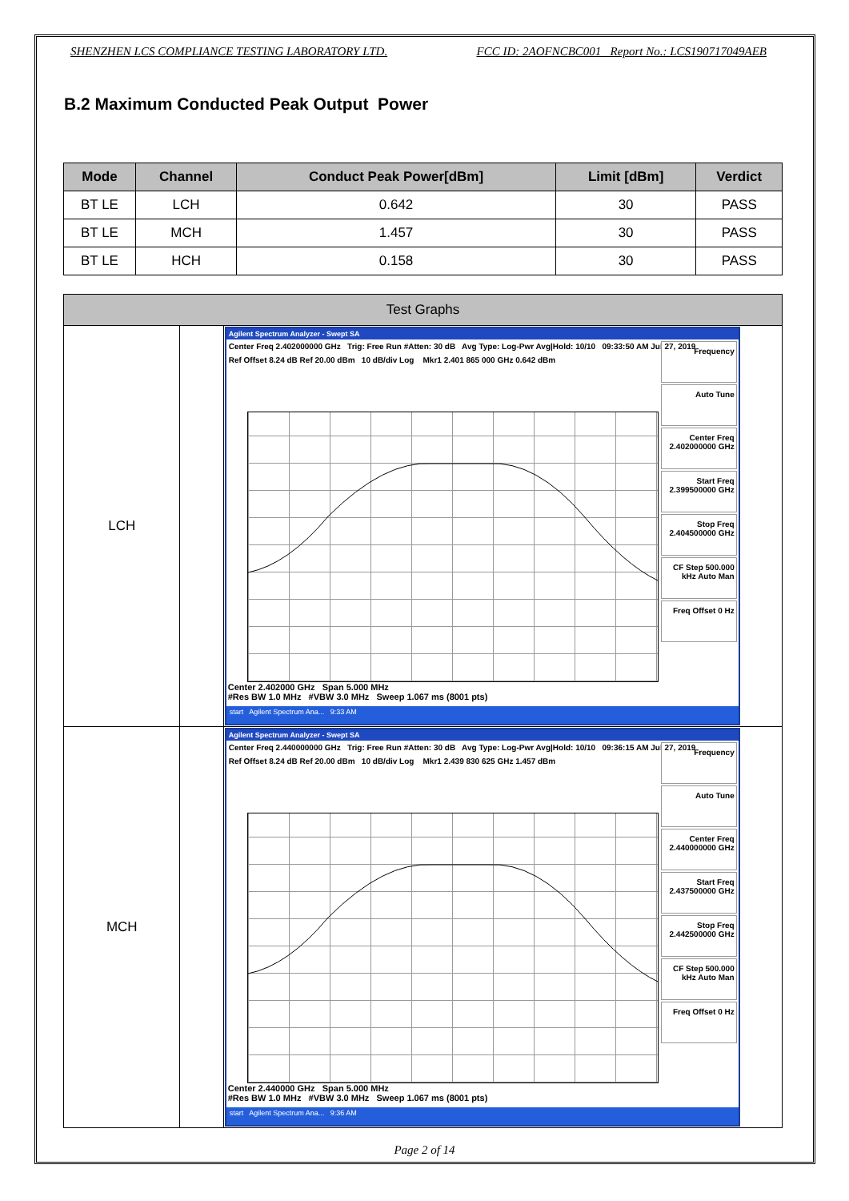SHENZHEN LCS COMPLIANCE TESTING LABORATORY LTD. FCC ID: 2AOFNCBC001 Report No.: LCS190717049AEB
B.2 Maximum Conducted Peak Output Power
| Mode | Channel | Conduct Peak Power[dBm] | Limit [dBm] | Verdict |
| --- | --- | --- | --- | --- |
| BT LE | LCH | 0.642 | 30 | PASS |
| BT LE | MCH | 1.457 | 30 | PASS |
| BT LE | HCH | 0.158 | 30 | PASS |
| Test Graphs | | | |
| LCH | | Agilent Spectrum Analyzer - Swept SA Center Freq 2.402000000 GHz Trig: Free Run #Atten: 30 dB Avg Type: Log-Pwr Avg/Hold: 10/10 09:33:50 AM Jul 27, 2019 Ref Offset 8.24 dB Ref 20.00 dBm 10 dB/div Log Mkr1 2.401 865 000 GHz 0.642 dBm Frequency Auto Tune Center Freq 2.402000000 GHz Start Freq 2.399500000 GHz Stop Freq 2.404500000 GHz CF Step 500.000 kHz Auto Man Freq Offset 0 Hz Center 2.402000 GHz Span 5.000 MHz #Res BW 1.0 MHz #VBW 3.0 MHz Sweep 1.067 ms (8001 pts) start Agilent Spectrum Ana... 9:33 AM | |
| MCH | | Agilent Spectrum Analyzer - Swept SA Center Freq 2.440000000 GHz Trig: Free Run #Atten: 30 dB Avg Type: Log-Pwr Avg/Hold: 10/10 09:36:15 AM Jul 27, 2019 Ref Offset 8.24 dB Ref 20.00 dBm 10 dB/div Log Mkr1 2.439 830 625 GHz 1.457 dBm Frequency Auto Tune Center Freq 2.440000000 GHz Start Freq 2.437500000 GHz Stop Freq 2.442500000 GHz CF Step 500.000 kHz Auto Man Freq Offset 0 Hz Center 2.440000 GHz Span 5.000 MHz #Res BW 1.0 MHz #VBW 3.0 MHz Sweep 1.067 ms (8001 pts) start Agilent Spectrum Ana... 9:36 AM | |
Page 2 of 14